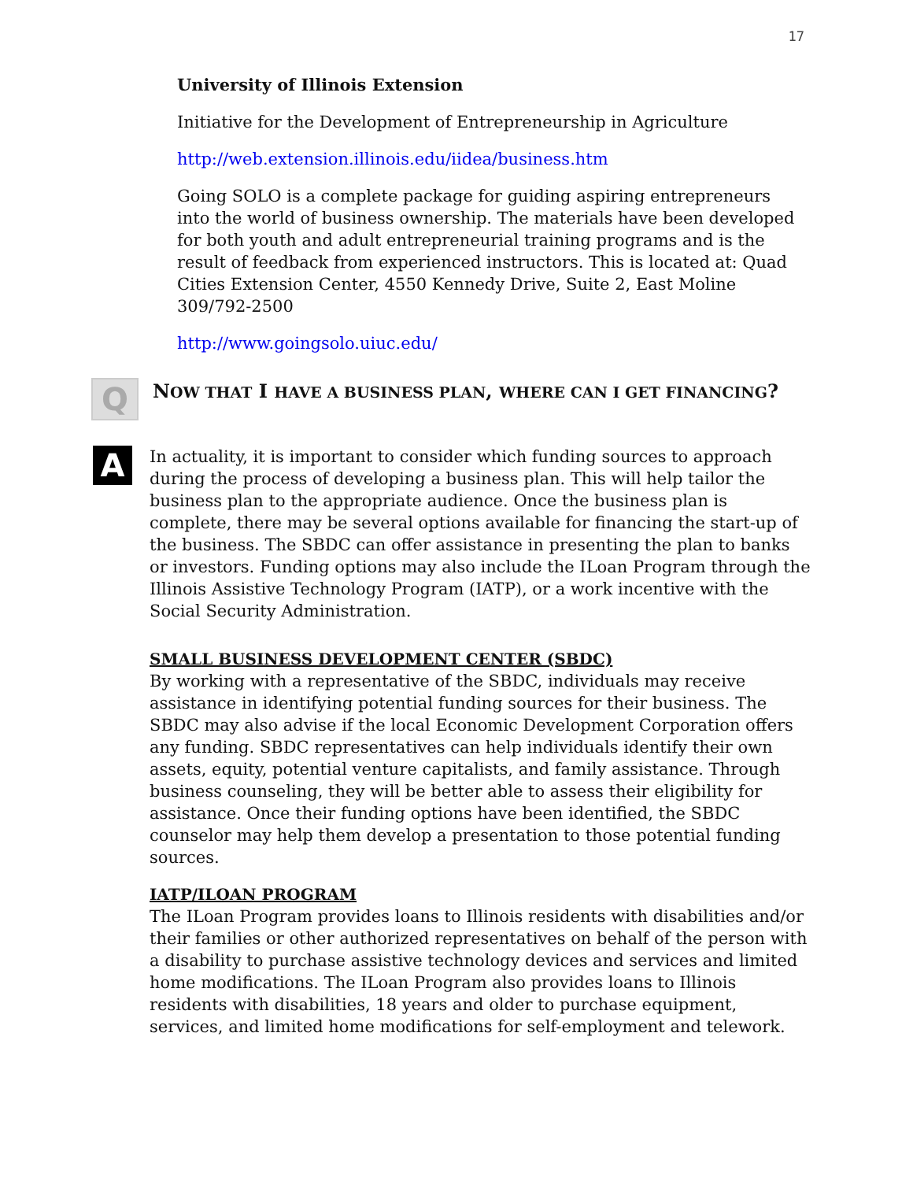17
University of Illinois Extension
Initiative for the Development of Entrepreneurship in Agriculture
http://web.extension.illinois.edu/iidea/business.htm
Going SOLO is a complete package for guiding aspiring entrepreneurs into the world of business ownership. The materials have been developed for both youth and adult entrepreneurial training programs and is the result of feedback from experienced instructors. This is located at: Quad Cities Extension Center, 4550 Kennedy Drive, Suite 2, East Moline 309/792-2500
http://www.goingsolo.uiuc.edu/
Q
NOW THAT I HAVE A BUSINESS PLAN, WHERE CAN I GET FINANCING?
A
In actuality, it is important to consider which funding sources to approach during the process of developing a business plan. This will help tailor the business plan to the appropriate audience. Once the business plan is complete, there may be several options available for financing the start-up of the business. The SBDC can offer assistance in presenting the plan to banks or investors. Funding options may also include the ILoan Program through the Illinois Assistive Technology Program (IATP), or a work incentive with the Social Security Administration.
SMALL BUSINESS DEVELOPMENT CENTER (SBDC)
By working with a representative of the SBDC, individuals may receive assistance in identifying potential funding sources for their business. The SBDC may also advise if the local Economic Development Corporation offers any funding. SBDC representatives can help individuals identify their own assets, equity, potential venture capitalists, and family assistance. Through business counseling, they will be better able to assess their eligibility for assistance. Once their funding options have been identified, the SBDC counselor may help them develop a presentation to those potential funding sources.
IATP/ILOAN PROGRAM
The ILoan Program provides loans to Illinois residents with disabilities and/or their families or other authorized representatives on behalf of the person with a disability to purchase assistive technology devices and services and limited home modifications. The ILoan Program also provides loans to Illinois residents with disabilities, 18 years and older to purchase equipment, services, and limited home modifications for self-employment and telework.